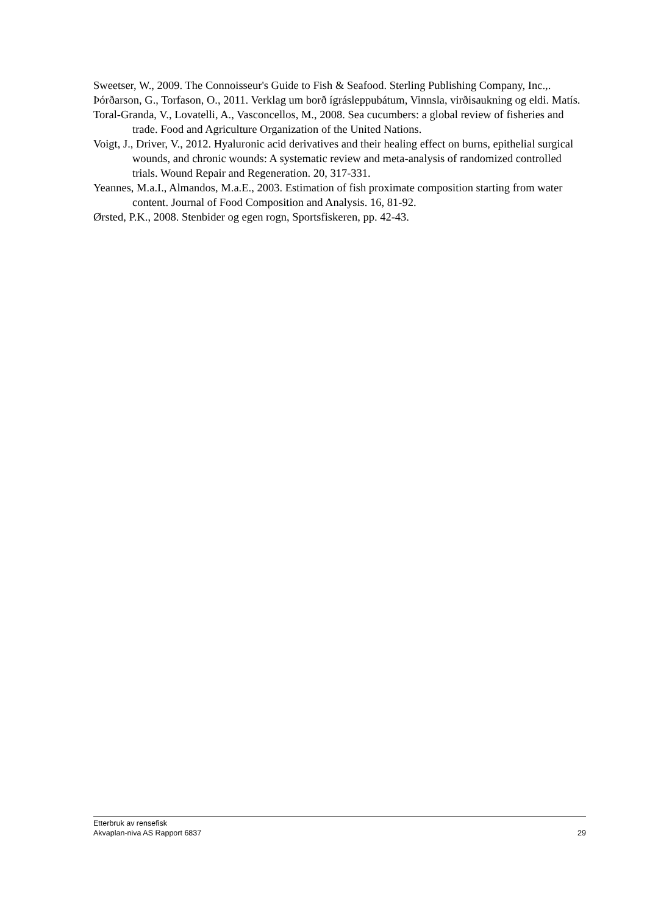Sweetser, W., 2009. The Connoisseur's Guide to Fish & Seafood. Sterling Publishing Company, Inc.,.
Þórðarson, G., Torfason, O., 2011. Verklag um borð ígrásleppubátum, Vinnsla, virðisaukning og eldi. Matís.
Toral-Granda, V., Lovatelli, A., Vasconcellos, M., 2008. Sea cucumbers: a global review of fisheries and trade. Food and Agriculture Organization of the United Nations.
Voigt, J., Driver, V., 2012. Hyaluronic acid derivatives and their healing effect on burns, epithelial surgical wounds, and chronic wounds: A systematic review and meta-analysis of randomized controlled trials. Wound Repair and Regeneration. 20, 317-331.
Yeannes, M.a.I., Almandos, M.a.E., 2003. Estimation of fish proximate composition starting from water content. Journal of Food Composition and Analysis. 16, 81-92.
Ørsted, P.K., 2008. Stenbider og egen rogn, Sportsfiskeren, pp. 42-43.
Etterbruk av rensefisk
Akvaplan-niva AS Rapport 6837 29